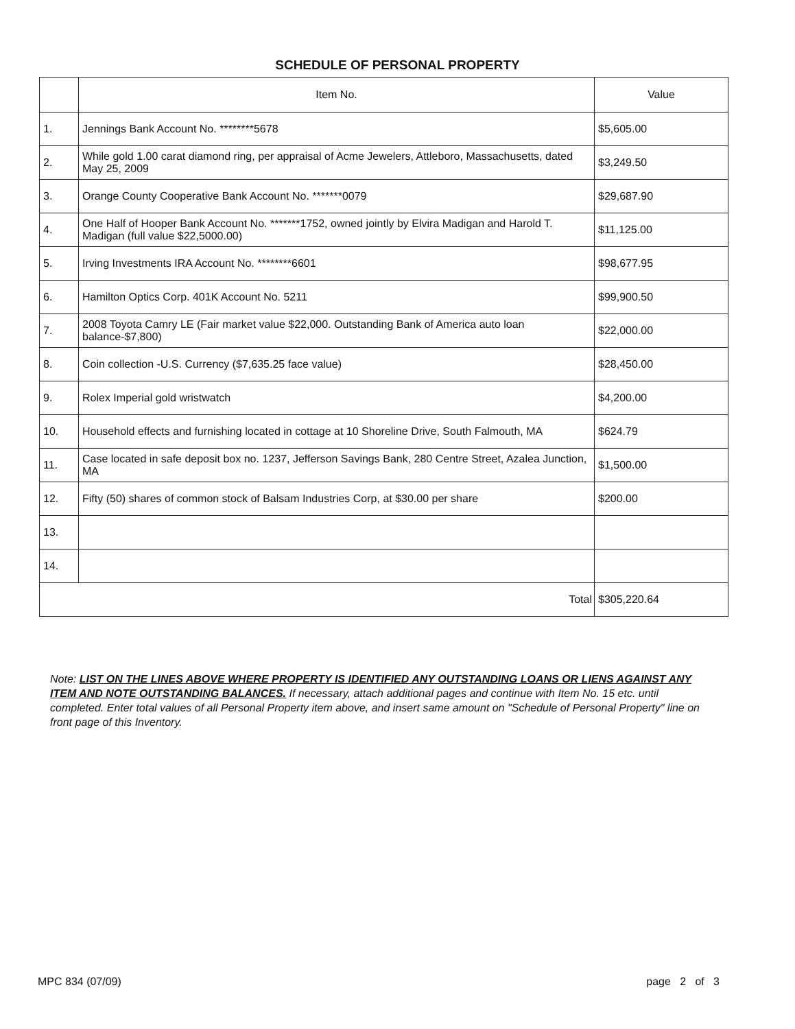SCHEDULE OF PERSONAL PROPERTY
| | Item No. | Value |
| --- | --- | --- |
| 1. | Jennings Bank Account No. ********5678 | $5,605.00 |
| 2. | While gold 1.00 carat diamond ring, per appraisal of Acme Jewelers, Attleboro, Massachusetts, dated May 25, 2009 | $3,249.50 |
| 3. | Orange County Cooperative Bank Account No. *******0079 | $29,687.90 |
| 4. | One Half of Hooper Bank Account No. *******1752, owned jointly by Elvira Madigan and Harold T. Madigan (full value $22,5000.00) | $11,125.00 |
| 5. | Irving Investments IRA Account No. ********6601 | $98,677.95 |
| 6. | Hamilton Optics Corp. 401K Account No. 5211 | $99,900.50 |
| 7. | 2008 Toyota Camry LE (Fair market value $22,000. Outstanding Bank of America auto loan balance-$7,800) | $22,000.00 |
| 8. | Coin collection -U.S. Currency ($7,635.25 face value) | $28,450.00 |
| 9. | Rolex Imperial gold wristwatch | $4,200.00 |
| 10. | Household effects and furnishing located in cottage at 10 Shoreline Drive, South Falmouth, MA | $624.79 |
| 11. | Case located in safe deposit box no. 1237, Jefferson Savings Bank, 280 Centre Street, Azalea Junction, MA | $1,500.00 |
| 12. | Fifty (50) shares of common stock of Balsam Industries Corp, at $30.00 per share | $200.00 |
| 13. | | |
| 14. | | |
| Total | | $305,220.64 |
Note: LIST ON THE LINES ABOVE WHERE PROPERTY IS IDENTIFIED ANY OUTSTANDING LOANS OR LIENS AGAINST ANY ITEM AND NOTE OUTSTANDING BALANCES. If necessary, attach additional pages and continue with Item No. 15 etc. until completed. Enter total values of all Personal Property item above, and insert same amount on "Schedule of Personal Property" line on front page of this Inventory.
MPC 834 (07/09) page 2 of 3